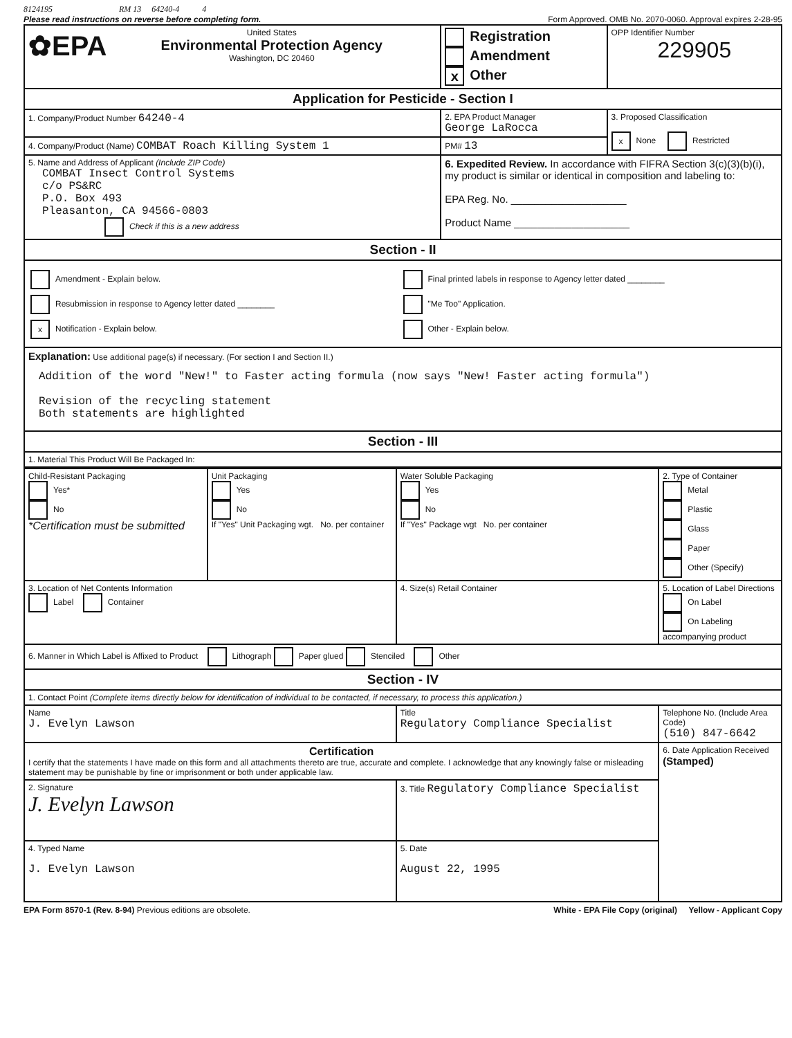8124195 RM 13 64240-4 4
Please read instructions on reverse before completing form. Form Approved. OMB No. 2070-0060. Approval expires 2-28-95
| ✿EPA United States Environmental Protection Agency Washington, DC 20460 | | Registration Amendment x Other | OPP Identifier Number 229905 |
| Application for Pesticide - Section I | | | |
| 1. Company/Product Number 64240-4 | 2. EPA Product Manager George LaRocca | | 3. Proposed Classification x None Restricted |
| 4. Company/Product (Name) COMBAT Roach Killing System 1 | PM# 13 | | |
| 5. Name and Address of Applicant (Include ZIP Code) COMBAT Insect Control Systems c/o PS&RC P.O. Box 493 Pleasanton, CA 94566-0803 Check if this is a new address | 6. Expedited Review. In accordance with FIFRA Section 3(c)(3)(b)(i), my product is similar or identical in composition and labeling to: EPA Reg. No. ____________________ Product Name ____________________ | | |
| Section - II | | | |
| Amendment - Explain below. Resubmission in response to Agency letter dated ________ x Notification - Explain below. Final printed labels in response to Agency letter dated ________ "Me Too" Application. Other - Explain below. | | | |
| Explanation: Use additional page(s) if necessary. (For section I and Section II.) Addition of the word "New!" to Faster acting formula (now says "New! Faster acting formula") Revision of the recycling statement Both statements are highlighted | | | |
| Section - III | | | |
| 1. Material This Product Will Be Packaged In: | | | |
| Child-Resistant Packaging Yes* No *Certification must be submitted | Unit Packaging Yes No If "Yes" Unit Packaging wgt. No. per container | Water Soluble Packaging Yes No If "Yes" Package wgt No. per container | 2. Type of Container Metal Plastic Glass Paper Other (Specify) |
| 3. Location of Net Contents Information Label Container | | 4. Size(s) Retail Container | 5. Location of Label Directions On Label On Labeling accompanying product |
| 6. Manner in Which Label is Affixed to Product Lithograph Paper glued Stenciled Other | | | |
| Section - IV | | | |
| 1. Contact Point (Complete items directly below for identification of individual to be contacted, if necessary, to process this application.) | | | |
| Name J. Evelyn Lawson | | Title Regulatory Compliance Specialist | Telephone No. (Include Area Code) (510) 847-6642 |
| Certification I certify that the statements I have made on this form and all attachments thereto are true, accurate and complete. I acknowledge that any knowingly false or misleading statement may be punishable by fine or imprisonment or both under applicable law. | | | 6. Date Application Received (Stamped) |
| 2. Signature J. Evelyn Lawson | | 3. Title Regulatory Compliance Specialist | |
| 4. Typed Name J. Evelyn Lawson | | 5. Date August 22, 1995 | |
EPA Form 8570-1 (Rev. 8-94) Previous editions are obsolete. White - EPA File Copy (original) Yellow - Applicant Copy